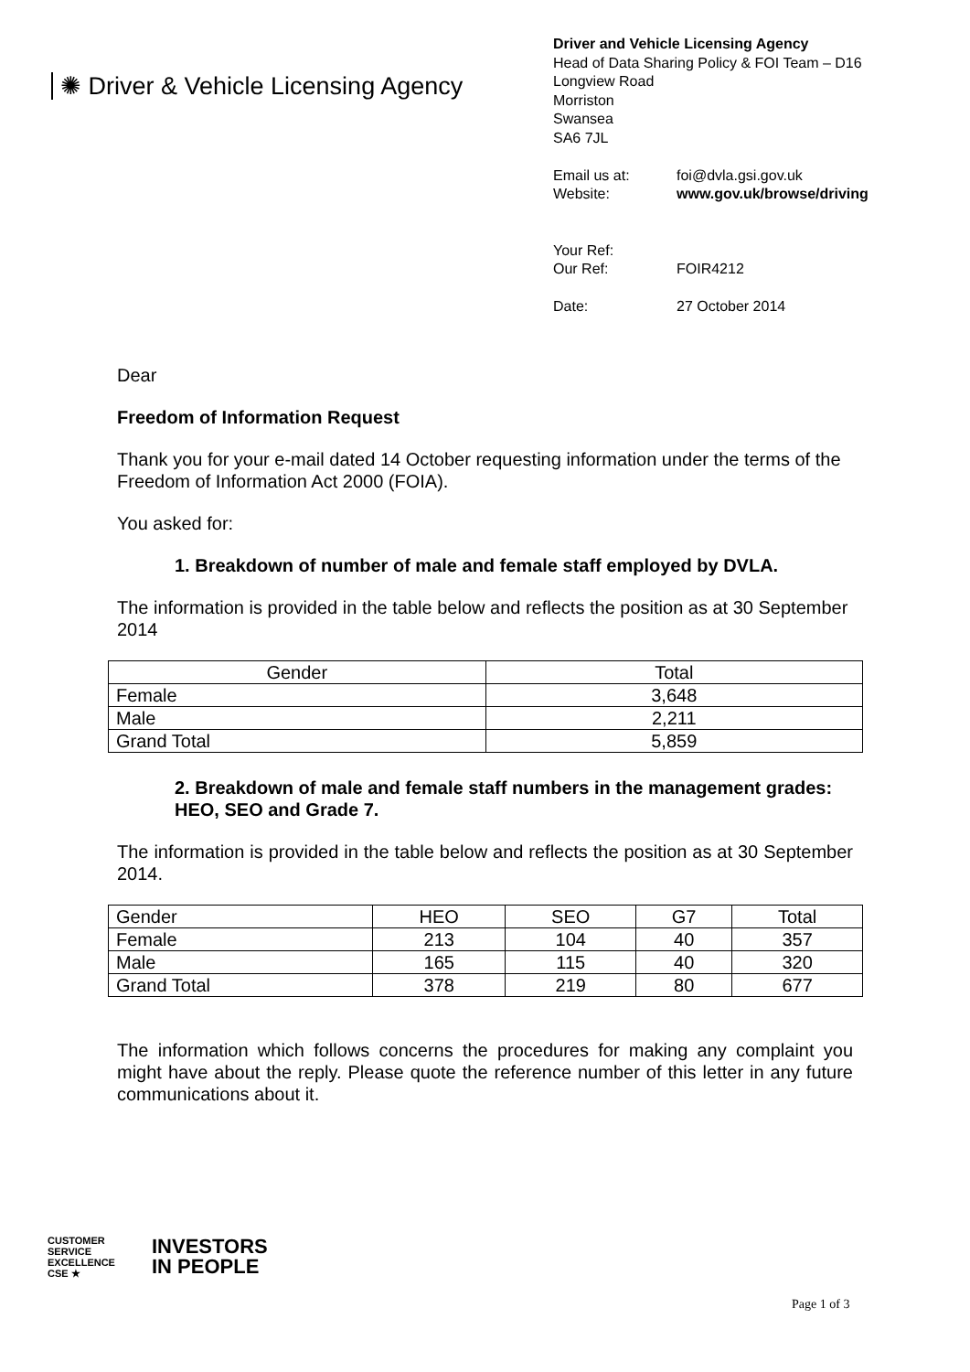✺ Driver & Vehicle Licensing Agency
Driver and Vehicle Licensing Agency
Head of Data Sharing Policy & FOI Team – D16
Longview Road
Morriston
Swansea
SA6 7JL
Email us at: foi@dvla.gsi.gov.uk
Website: www.gov.uk/browse/driving
Your Ref:
Our Ref: FOIR4212
Date: 27 October 2014
Dear
Freedom of Information Request
Thank you for your e-mail dated 14 October requesting information under the terms of the Freedom of Information Act 2000 (FOIA).
You asked for:
1. Breakdown of number of male and female staff employed by DVLA.
The information is provided in the table below and reflects the position as at 30 September 2014
| Gender | Total |
| Female | 3,648 |
| Male | 2,211 |
| Grand Total | 5,859 |
2. Breakdown of male and female staff numbers in the management grades: HEO, SEO and Grade 7.
The information is provided in the table below and reflects the position as at 30 September 2014.
| Gender | HEO | SEO | G7 | Total |
| Female | 213 | 104 | 40 | 357 |
| Male | 165 | 115 | 40 | 320 |
| Grand Total | 378 | 219 | 80 | 677 |
The information which follows concerns the procedures for making any complaint you might have about the reply. Please quote the reference number of this letter in any future communications about it.
CUSTOMER
SERVICE
EXCELLENCE
CSE ★
INVESTORS
IN PEOPLE
Page 1 of 3